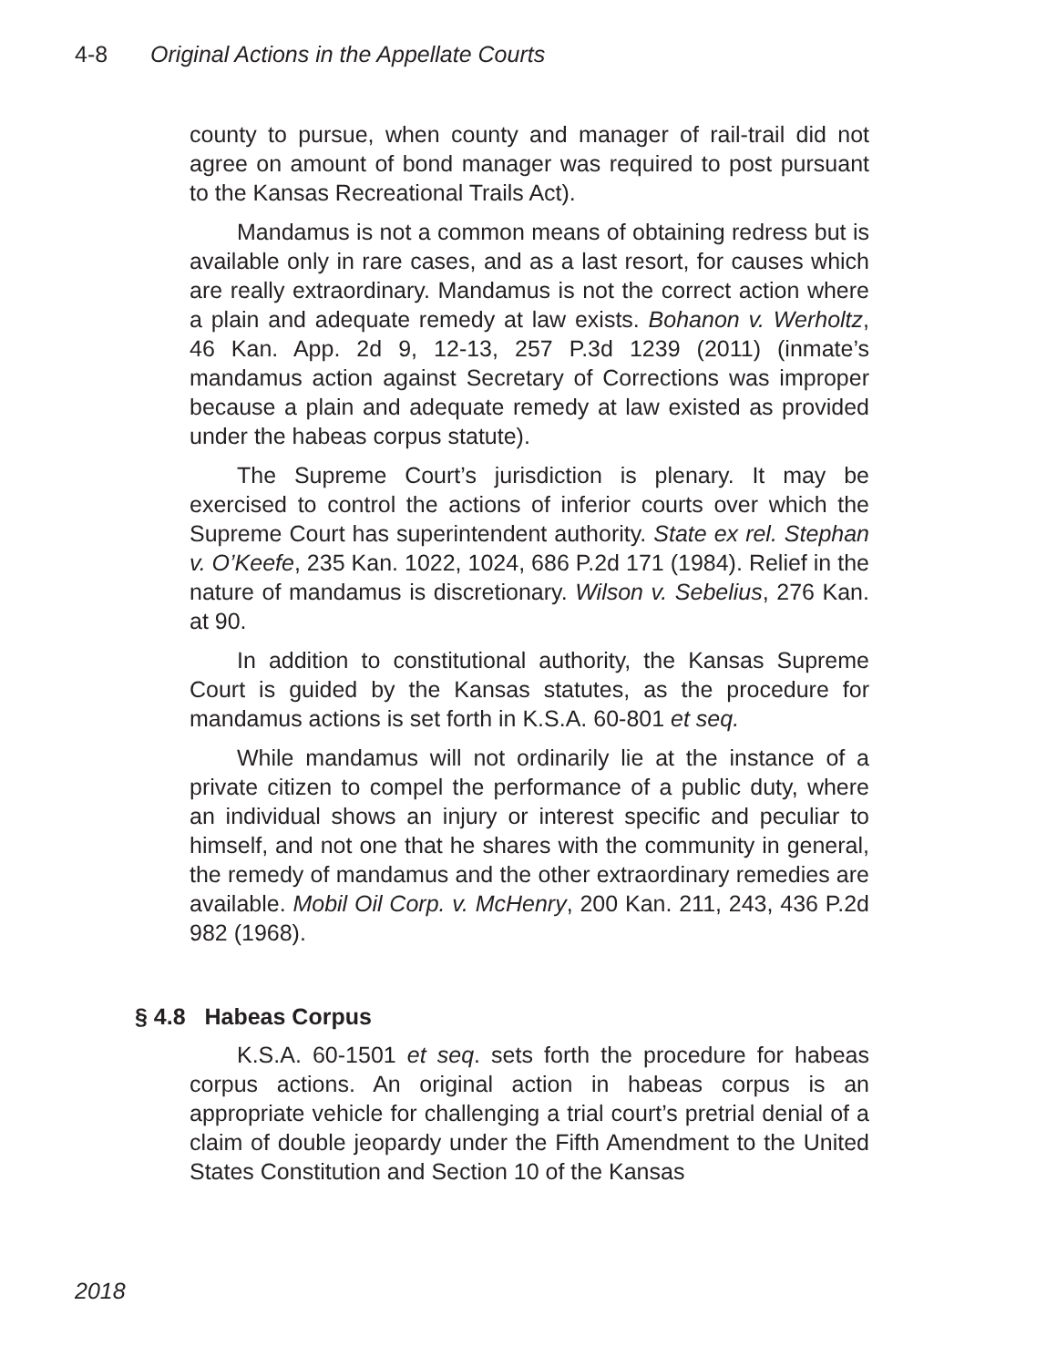4-8 Original Actions in the Appellate Courts
county to pursue, when county and manager of rail-trail did not agree on amount of bond manager was required to post pursuant to the Kansas Recreational Trails Act).
Mandamus is not a common means of obtaining redress but is available only in rare cases, and as a last resort, for causes which are really extraordinary. Mandamus is not the correct action where a plain and adequate remedy at law exists. Bohanon v. Werholtz, 46 Kan. App. 2d 9, 12-13, 257 P.3d 1239 (2011) (inmate’s mandamus action against Secretary of Corrections was improper because a plain and adequate remedy at law existed as provided under the habeas corpus statute).
The Supreme Court’s jurisdiction is plenary. It may be exercised to control the actions of inferior courts over which the Supreme Court has superintendent authority. State ex rel. Stephan v. O’Keefe, 235 Kan. 1022, 1024, 686 P.2d 171 (1984). Relief in the nature of mandamus is discretionary. Wilson v. Sebelius, 276 Kan. at 90.
In addition to constitutional authority, the Kansas Supreme Court is guided by the Kansas statutes, as the procedure for mandamus actions is set forth in K.S.A. 60-801 et seq.
While mandamus will not ordinarily lie at the instance of a private citizen to compel the performance of a public duty, where an individual shows an injury or interest specific and peculiar to himself, and not one that he shares with the community in general, the remedy of mandamus and the other extraordinary remedies are available. Mobil Oil Corp. v. McHenry, 200 Kan. 211, 243, 436 P.2d 982 (1968).
§ 4.8 Habeas Corpus
K.S.A. 60-1501 et seq. sets forth the procedure for habeas corpus actions. An original action in habeas corpus is an appropriate vehicle for challenging a trial court’s pretrial denial of a claim of double jeopardy under the Fifth Amendment to the United States Constitution and Section 10 of the Kansas
2018